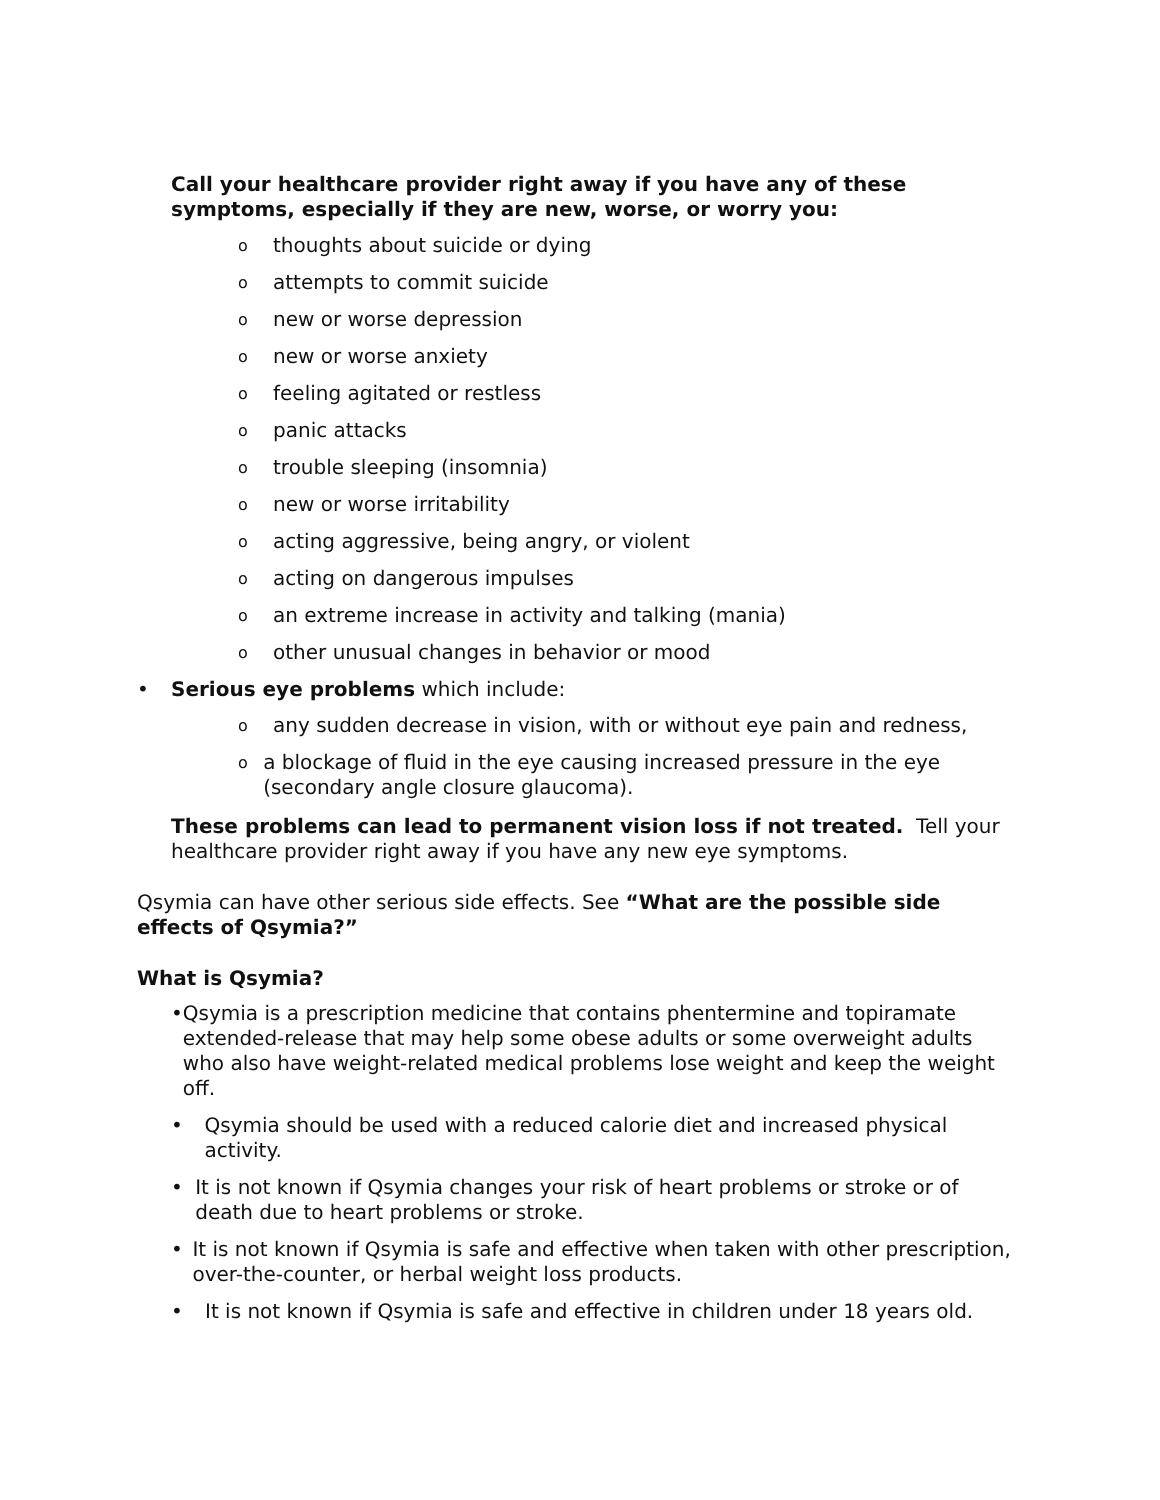Call your healthcare provider right away if you have any of these symptoms, especially if they are new, worse, or worry you:
othoughts about suicide or dying
oattempts to commit suicide
onew or worse depression
onew or worse anxiety
ofeeling agitated or restless
opanic attacks
otrouble sleeping (insomnia)
onew or worse irritability
oacting aggressive, being angry, or violent
oacting on dangerous impulses
oan extreme increase in activity and talking (mania)
oother unusual changes in behavior or mood
• Serious eye problems which include:
oany sudden decrease in vision, with or without eye pain and redness,
oa blockage of fluid in the eye causing increased pressure in the eye (secondary angle closure glaucoma).
These problems can lead to permanent vision loss if not treated. Tell your healthcare provider right away if you have any new eye symptoms.
Qsymia can have other serious side effects. See “What are the possible side effects of Qsymia?”
What is Qsymia?
• Qsymia is a prescription medicine that contains phentermine and topiramate extended-release that may help some obese adults or some overweight adults who also have weight-related medical problems lose weight and keep the weight off.
• Qsymia should be used with a reduced calorie diet and increased physical activity.
• It is not known if Qsymia changes your risk of heart problems or stroke or of death due to heart problems or stroke.
• It is not known if Qsymia is safe and effective when taken with other prescription, over-the-counter, or herbal weight loss products.
• It is not known if Qsymia is safe and effective in children under 18 years old.